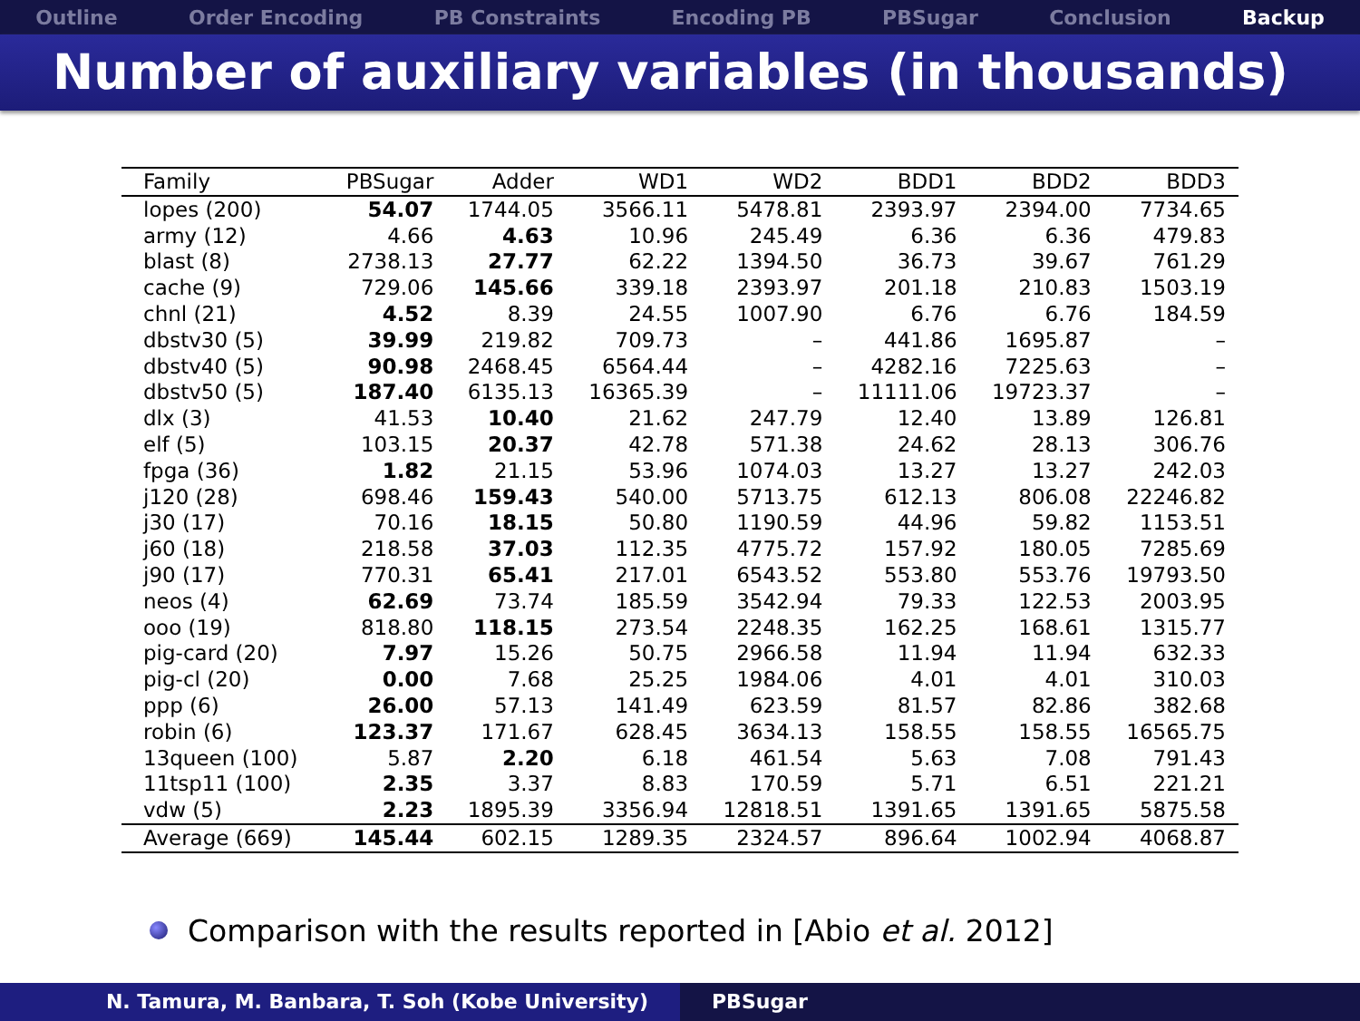Outline Order Encoding PB Constraints Encoding PB PBSugar Conclusion Backup
Number of auxiliary variables (in thousands)
| Family | PBSugar | Adder | WD1 | WD2 | BDD1 | BDD2 | BDD3 |
| --- | --- | --- | --- | --- | --- | --- | --- |
| lopes (200) | 54.07 | 1744.05 | 3566.11 | 5478.81 | 2393.97 | 2394.00 | 7734.65 |
| army (12) | 4.66 | 4.63 | 10.96 | 245.49 | 6.36 | 6.36 | 479.83 |
| blast (8) | 2738.13 | 27.77 | 62.22 | 1394.50 | 36.73 | 39.67 | 761.29 |
| cache (9) | 729.06 | 145.66 | 339.18 | 2393.97 | 201.18 | 210.83 | 1503.19 |
| chnl (21) | 4.52 | 8.39 | 24.55 | 1007.90 | 6.76 | 6.76 | 184.59 |
| dbstv30 (5) | 39.99 | 219.82 | 709.73 | – | 441.86 | 1695.87 | – |
| dbstv40 (5) | 90.98 | 2468.45 | 6564.44 | – | 4282.16 | 7225.63 | – |
| dbstv50 (5) | 187.40 | 6135.13 | 16365.39 | – | 11111.06 | 19723.37 | – |
| dlx (3) | 41.53 | 10.40 | 21.62 | 247.79 | 12.40 | 13.89 | 126.81 |
| elf (5) | 103.15 | 20.37 | 42.78 | 571.38 | 24.62 | 28.13 | 306.76 |
| fpga (36) | 1.82 | 21.15 | 53.96 | 1074.03 | 13.27 | 13.27 | 242.03 |
| j120 (28) | 698.46 | 159.43 | 540.00 | 5713.75 | 612.13 | 806.08 | 22246.82 |
| j30 (17) | 70.16 | 18.15 | 50.80 | 1190.59 | 44.96 | 59.82 | 1153.51 |
| j60 (18) | 218.58 | 37.03 | 112.35 | 4775.72 | 157.92 | 180.05 | 7285.69 |
| j90 (17) | 770.31 | 65.41 | 217.01 | 6543.52 | 553.80 | 553.76 | 19793.50 |
| neos (4) | 62.69 | 73.74 | 185.59 | 3542.94 | 79.33 | 122.53 | 2003.95 |
| ooo (19) | 818.80 | 118.15 | 273.54 | 2248.35 | 162.25 | 168.61 | 1315.77 |
| pig-card (20) | 7.97 | 15.26 | 50.75 | 2966.58 | 11.94 | 11.94 | 632.33 |
| pig-cl (20) | 0.00 | 7.68 | 25.25 | 1984.06 | 4.01 | 4.01 | 310.03 |
| ppp (6) | 26.00 | 57.13 | 141.49 | 623.59 | 81.57 | 82.86 | 382.68 |
| robin (6) | 123.37 | 171.67 | 628.45 | 3634.13 | 158.55 | 158.55 | 16565.75 |
| 13queen (100) | 5.87 | 2.20 | 6.18 | 461.54 | 5.63 | 7.08 | 791.43 |
| 11tsp11 (100) | 2.35 | 3.37 | 8.83 | 170.59 | 5.71 | 6.51 | 221.21 |
| vdw (5) | 2.23 | 1895.39 | 3356.94 | 12818.51 | 1391.65 | 1391.65 | 5875.58 |
| Average (669) | 145.44 | 602.15 | 1289.35 | 2324.57 | 896.64 | 1002.94 | 4068.87 |
Comparison with the results reported in [Abio et al. 2012]
N. Tamura, M. Banbara, T. Soh (Kobe University) PBSugar